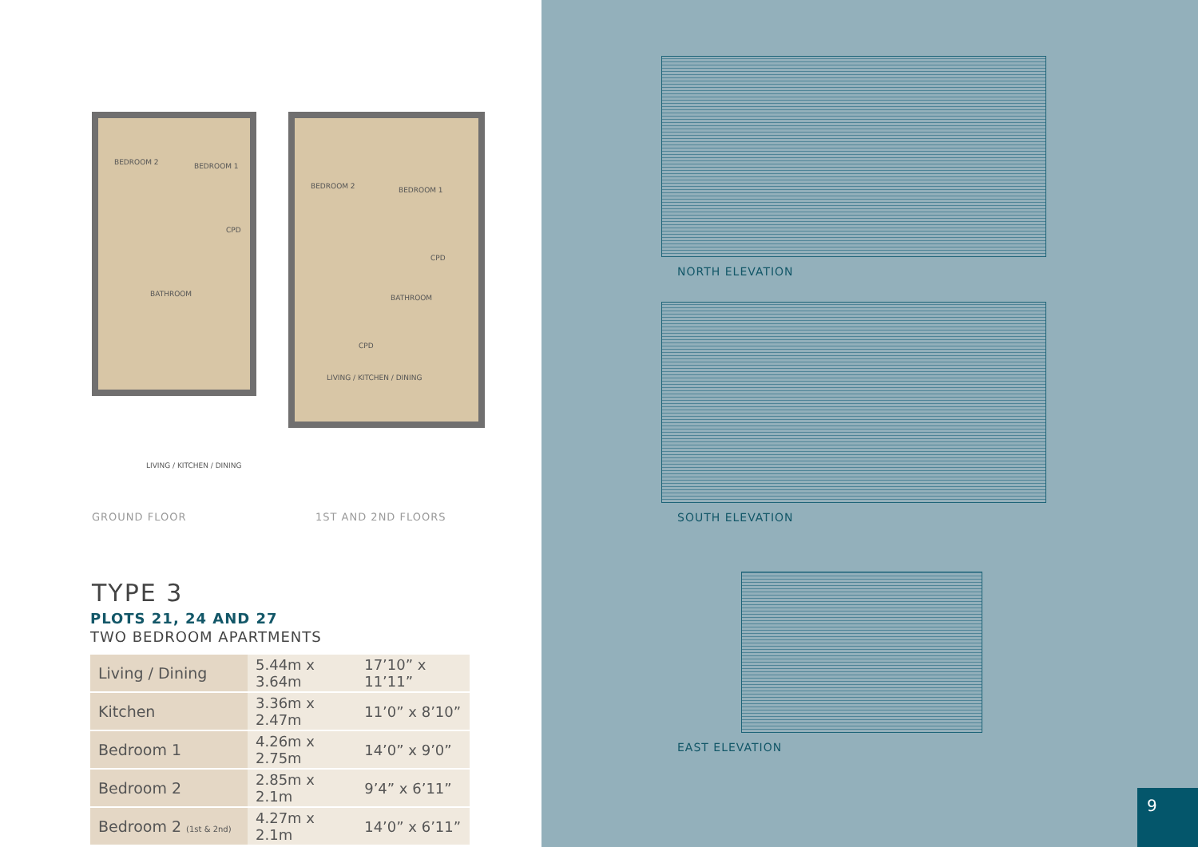BEDROOM 2 BEDROOM 1
CPD
BATHROOM
LIVING / KITCHEN / DINING
BEDROOM 2 BEDROOM 1
CPD
BATHROOM
CPD
LIVING / KITCHEN / DINING
GROUND FLOOR 1ST AND 2ND FLOORS
TYPE 3
PLOTS 21, 24 AND 27
TWO BEDROOM APARTMENTS
| Living / Dining | 5.44m x 3.64m | 17’10” x 11’11” |
| Kitchen | 3.36m x 2.47m | 11’0” x 8’10” |
| Bedroom 1 | 4.26m x 2.75m | 14’0” x 9’0” |
| Bedroom 2 | 2.85m x 2.1m | 9’4” x 6’11” |
| Bedroom 2 (1st & 2nd) | 4.27m x 2.1m | 14’0” x 6’11” |
NORTH ELEVATION
SOUTH ELEVATION
EAST ELEVATION
9